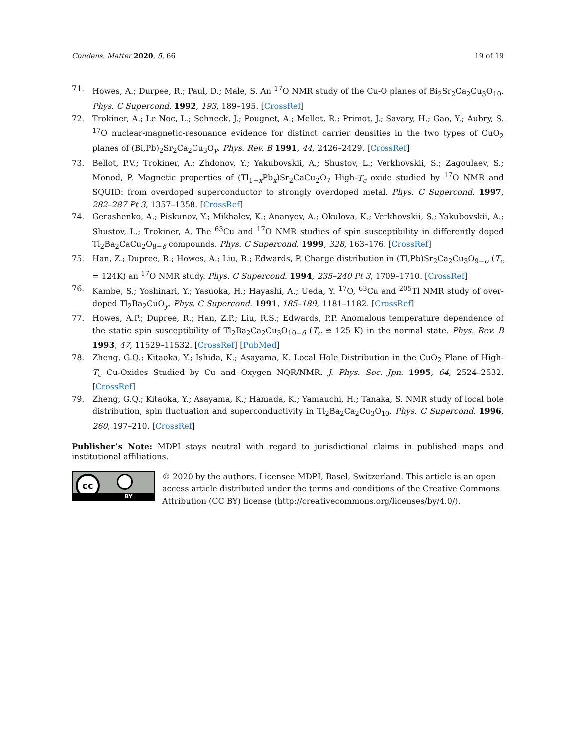Condens. Matter 2020, 5, 66 19 of 19
71. Howes, A.; Durpee, R.; Paul, D.; Male, S. An <sup>17</sup>O NMR study of the Cu-O planes of Bi<sub>2</sub>Sr<sub>2</sub>Ca<sub>2</sub>Cu<sub>3</sub>O<sub>10</sub>. Phys. C Supercond. 1992, 193, 189–195. [CrossRef]
72. Trokiner, A.; Le Noc, L.; Schneck, J.; Pougnet, A.; Mellet, R.; Primot, J.; Savary, H.; Gao, Y.; Aubry, S. <sup>17</sup>O nuclear-magnetic-resonance evidence for distinct carrier densities in the two types of CuO<sub>2</sub> planes of (Bi,Pb)<sub>2</sub>Sr<sub>2</sub>Ca<sub>2</sub>Cu<sub>3</sub>O<sub>y</sub>. Phys. Rev. B 1991, 44, 2426–2429. [CrossRef]
73. Bellot, P.V.; Trokiner, A.; Zhdonov, Y.; Yakubovskii, A.; Shustov, L.; Verkhovskii, S.; Zagoulaev, S.; Monod, P. Magnetic properties of (Tl<sub>1−x</sub>Pb<sub>x</sub>)Sr<sub>2</sub>CaCu<sub>2</sub>O<sub>7</sub> High-T<sub>c</sub> oxide studied by <sup>17</sup>O NMR and SQUID: from overdoped superconductor to strongly overdoped metal. Phys. C Supercond. 1997, 282–287 Pt 3, 1357–1358. [CrossRef]
74. Gerashenko, A.; Piskunov, Y.; Mikhalev, K.; Ananyev, A.; Okulova, K.; Verkhovskii, S.; Yakubovskii, A.; Shustov, L.; Trokiner, A. The <sup>63</sup>Cu and <sup>17</sup>O NMR studies of spin susceptibility in differently doped Tl<sub>2</sub>Ba<sub>2</sub>CaCu<sub>2</sub>O<sub>8−δ</sub> compounds. Phys. C Supercond. 1999, 328, 163–176. [CrossRef]
75. Han, Z.; Dupree, R.; Howes, A.; Liu, R.; Edwards, P. Charge distribution in (Tl,Pb)Sr<sub>2</sub>Ca<sub>2</sub>Cu<sub>3</sub>O<sub>9−σ</sub> (T<sub>c</sub> = 124K) an <sup>17</sup>O NMR study. Phys. C Supercond. 1994, 235–240 Pt 3, 1709–1710. [CrossRef]
76. Kambe, S.; Yoshinari, Y.; Yasuoka, H.; Hayashi, A.; Ueda, Y. <sup>17</sup>O, <sup>63</sup>Cu and <sup>205</sup>Tl NMR study of over-doped Tl<sub>2</sub>Ba<sub>2</sub>CuO<sub>y</sub>. Phys. C Supercond. 1991, 185–189, 1181–1182. [CrossRef]
77. Howes, A.P.; Dupree, R.; Han, Z.P.; Liu, R.S.; Edwards, P.P. Anomalous temperature dependence of the static spin susceptibility of Tl<sub>2</sub>Ba<sub>2</sub>Ca<sub>2</sub>Cu<sub>3</sub>O<sub>10−δ</sub> (T<sub>c</sub> ≊ 125 K) in the normal state. Phys. Rev. B 1993, 47, 11529–11532. [CrossRef] [PubMed]
78. Zheng, G.Q.; Kitaoka, Y.; Ishida, K.; Asayama, K. Local Hole Distribution in the CuO<sub>2</sub> Plane of High-T<sub>c</sub> Cu-Oxides Studied by Cu and Oxygen NQR/NMR. J. Phys. Soc. Jpn. 1995, 64, 2524–2532. [CrossRef]
79. Zheng, G.Q.; Kitaoka, Y.; Asayama, K.; Hamada, K.; Yamauchi, H.; Tanaka, S. NMR study of local hole distribution, spin fluctuation and superconductivity in Tl<sub>2</sub>Ba<sub>2</sub>Ca<sub>2</sub>Cu<sub>3</sub>O<sub>10</sub>. Phys. C Supercond. 1996, 260, 197–210. [CrossRef]
Publisher’s Note: MDPI stays neutral with regard to jurisdictional claims in published maps and institutional affiliations.
cc
BY
© 2020 by the authors. Licensee MDPI, Basel, Switzerland. This article is an open access article distributed under the terms and conditions of the Creative Commons Attribution (CC BY) license (http://creativecommons.org/licenses/by/4.0/).